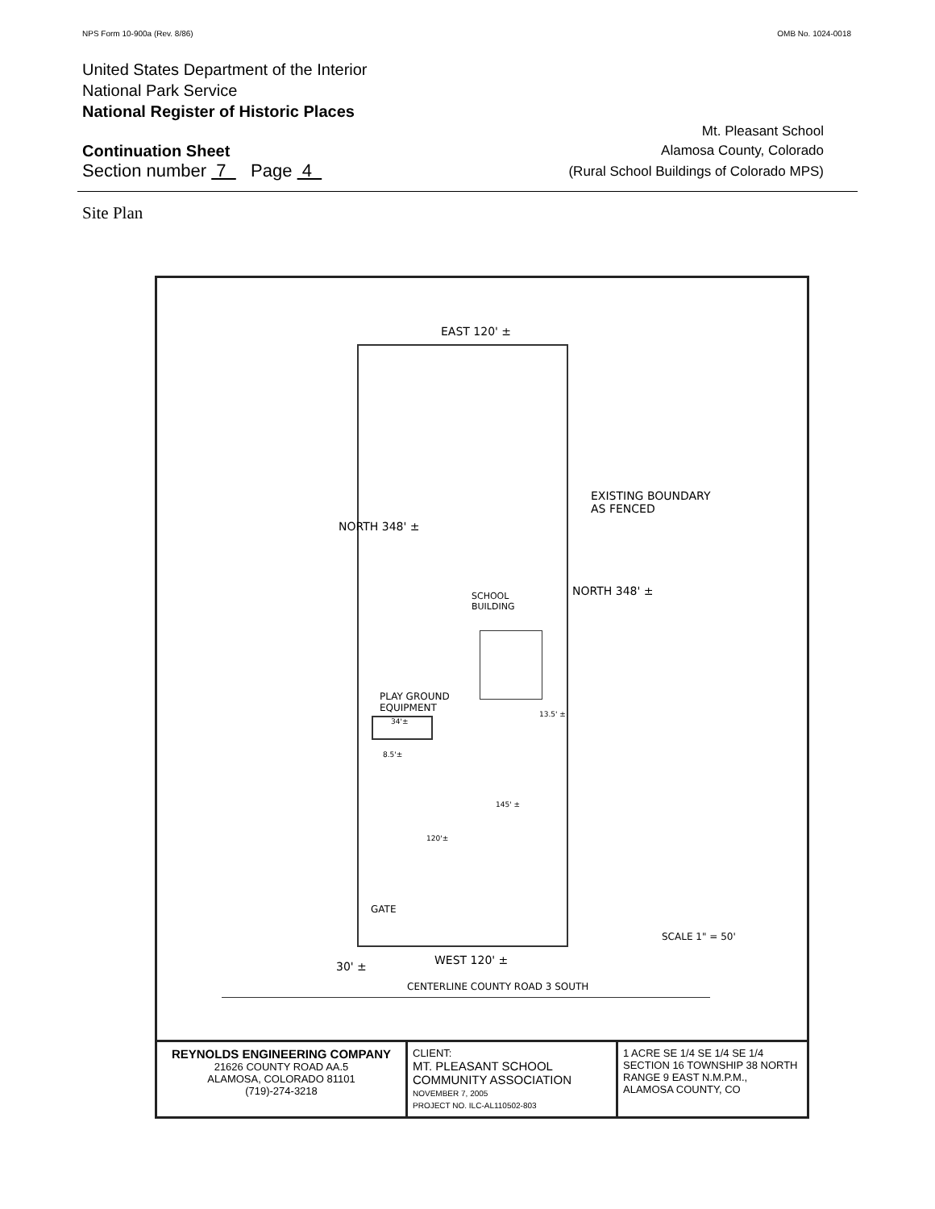NPS Form 10-900a (Rev. 8/86) OMB No. 1024-0018
United States Department of the Interior
National Park Service
National Register of Historic Places
Continuation Sheet
Mt. Pleasant School
Alamosa County, Colorado
Section number 7 Page 4 (Rural School Buildings of Colorado MPS)
Site Plan
EAST 120' ±
EXISTING BOUNDARY
AS FENCED
NORTH 348' ±
SCHOOL
BUILDING
NORTH 348' ±
PLAY GROUND
EQUIPMENT
34'±
8.5'±
13.5' ±
145' ±
120'±
GATE
SCALE 1" = 50'
WEST 120' ± 30' ±
CENTERLINE COUNTY ROAD 3 SOUTH
REYNOLDS ENGINEERING COMPANY
21626 COUNTY ROAD AA.5
ALAMOSA, COLORADO 81101
(719)-274-3218
CLIENT:
MT. PLEASANT SCHOOL
COMMUNITY ASSOCIATION
NOVEMBER 7, 2005
PROJECT NO. ILC-AL110502-803
1 ACRE SE 1/4 SE 1/4 SE 1/4
SECTION 16 TOWNSHIP 38 NORTH
RANGE 9 EAST N.M.P.M.,
ALAMOSA COUNTY, CO